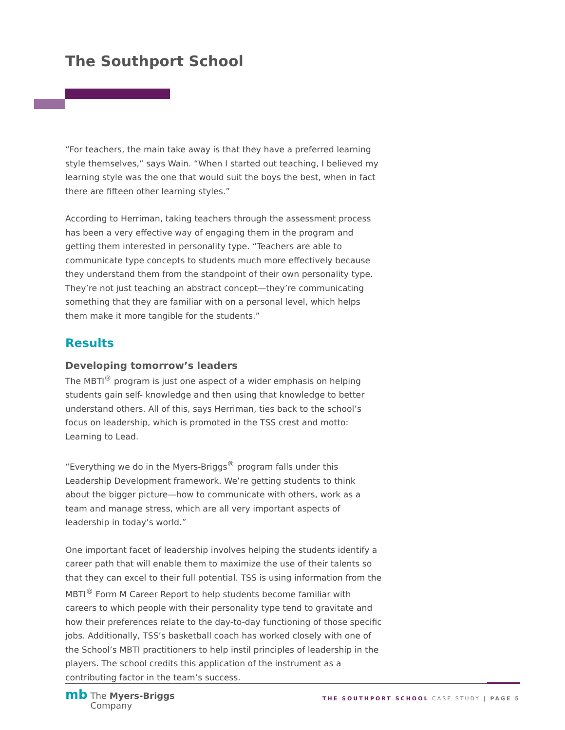The Southport School
“For teachers, the main take away is that they have a preferred learning style themselves,” says Wain. “When I started out teaching, I believed my learning style was the one that would suit the boys the best, when in fact there are fifteen other learning styles.”
According to Herriman, taking teachers through the assessment process has been a very effective way of engaging them in the program and getting them interested in personality type. “Teachers are able to communicate type concepts to students much more effectively because they understand them from the standpoint of their own personality type. They’re not just teaching an abstract concept—they’re communicating something that they are familiar with on a personal level, which helps them make it more tangible for the students.”
Results
Developing tomorrow’s leaders
The MBTI<sup>®</sup> program is just one aspect of a wider emphasis on helping students gain self- knowledge and then using that knowledge to better understand others. All of this, says Herriman, ties back to the school’s focus on leadership, which is promoted in the TSS crest and motto: Learning to Lead.
“Everything we do in the Myers-Briggs<sup>®</sup> program falls under this Leadership Development framework. We’re getting students to think about the bigger picture—how to communicate with others, work as a team and manage stress, which are all very important aspects of leadership in today’s world.”
One important facet of leadership involves helping the students identify a career path that will enable them to maximize the use of their talents so that they can excel to their full potential. TSS is using information from the MBTI<sup>®</sup> Form M Career Report to help students become familiar with careers to which people with their personality type tend to gravitate and how their preferences relate to the day-to-day functioning of those specific jobs. Additionally, TSS’s basketball coach has worked closely with one of the School’s MBTI practitioners to help instil principles of leadership in the players. The school credits this application of the instrument as a contributing factor in the team’s success.
mb The Myers-Briggs
Company
THE SOUTHPORT SCHOOL CASE STUDY | PAGE 5